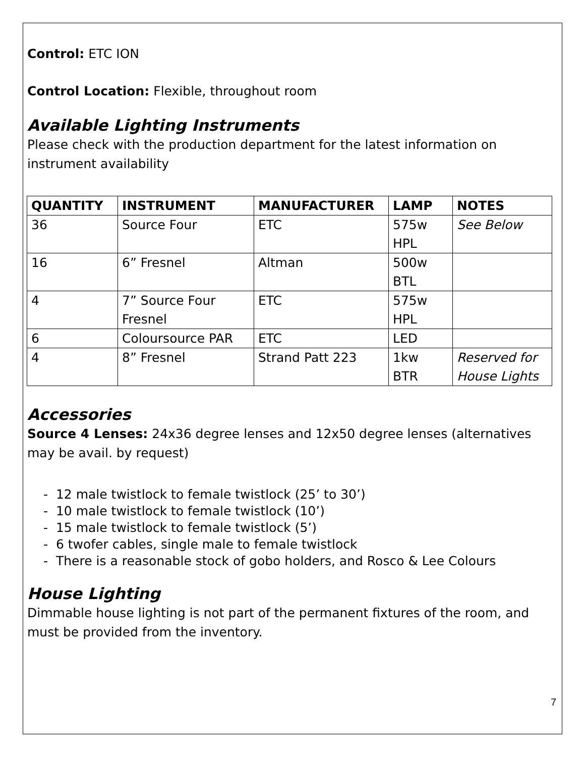Control: ETC ION
Control Location: Flexible, throughout room
Available Lighting Instruments
Please check with the production department for the latest information on instrument availability
| QUANTITY | INSTRUMENT | MANUFACTURER | LAMP | NOTES |
| --- | --- | --- | --- | --- |
| 36 | Source Four | ETC | 575w HPL | See Below |
| 16 | 6” Fresnel | Altman | 500w BTL | |
| 4 | 7” Source Four Fresnel | ETC | 575w HPL | |
| 6 | Coloursource PAR | ETC | LED | |
| 4 | 8” Fresnel | Strand Patt 223 | 1kw BTR | Reserved for House Lights |
Accessories
Source 4 Lenses: 24x36 degree lenses and 12x50 degree lenses (alternatives may be avail. by request)
- 12 male twistlock to female twistlock (25’ to 30’)
- 10 male twistlock to female twistlock (10’)
- 15 male twistlock to female twistlock (5’)
- 6 twofer cables, single male to female twistlock
- There is a reasonable stock of gobo holders, and Rosco & Lee Colours
House Lighting
Dimmable house lighting is not part of the permanent fixtures of the room, and must be provided from the inventory.
7